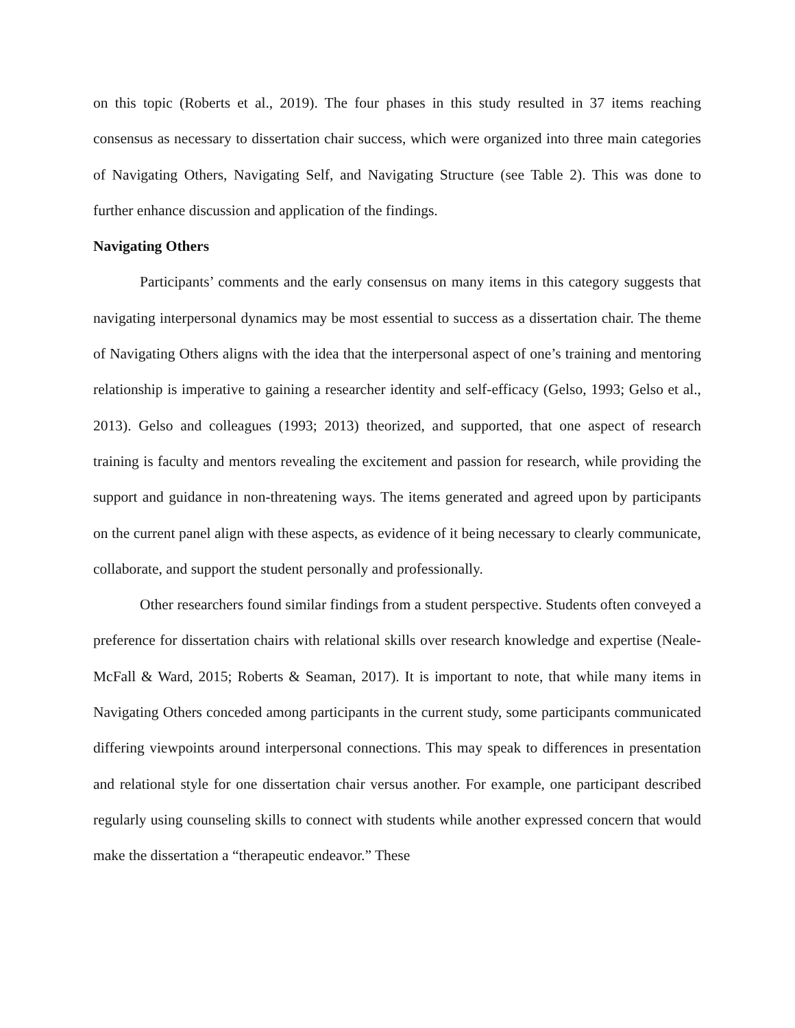on this topic (Roberts et al., 2019). The four phases in this study resulted in 37 items reaching consensus as necessary to dissertation chair success, which were organized into three main categories of Navigating Others, Navigating Self, and Navigating Structure (see Table 2). This was done to further enhance discussion and application of the findings.
Navigating Others
Participants’ comments and the early consensus on many items in this category suggests that navigating interpersonal dynamics may be most essential to success as a dissertation chair. The theme of Navigating Others aligns with the idea that the interpersonal aspect of one’s training and mentoring relationship is imperative to gaining a researcher identity and self-efficacy (Gelso, 1993; Gelso et al., 2013). Gelso and colleagues (1993; 2013) theorized, and supported, that one aspect of research training is faculty and mentors revealing the excitement and passion for research, while providing the support and guidance in non-threatening ways. The items generated and agreed upon by participants on the current panel align with these aspects, as evidence of it being necessary to clearly communicate, collaborate, and support the student personally and professionally.
Other researchers found similar findings from a student perspective. Students often conveyed a preference for dissertation chairs with relational skills over research knowledge and expertise (Neale-McFall & Ward, 2015; Roberts & Seaman, 2017). It is important to note, that while many items in Navigating Others conceded among participants in the current study, some participants communicated differing viewpoints around interpersonal connections. This may speak to differences in presentation and relational style for one dissertation chair versus another. For example, one participant described regularly using counseling skills to connect with students while another expressed concern that would make the dissertation a “therapeutic endeavor.” These